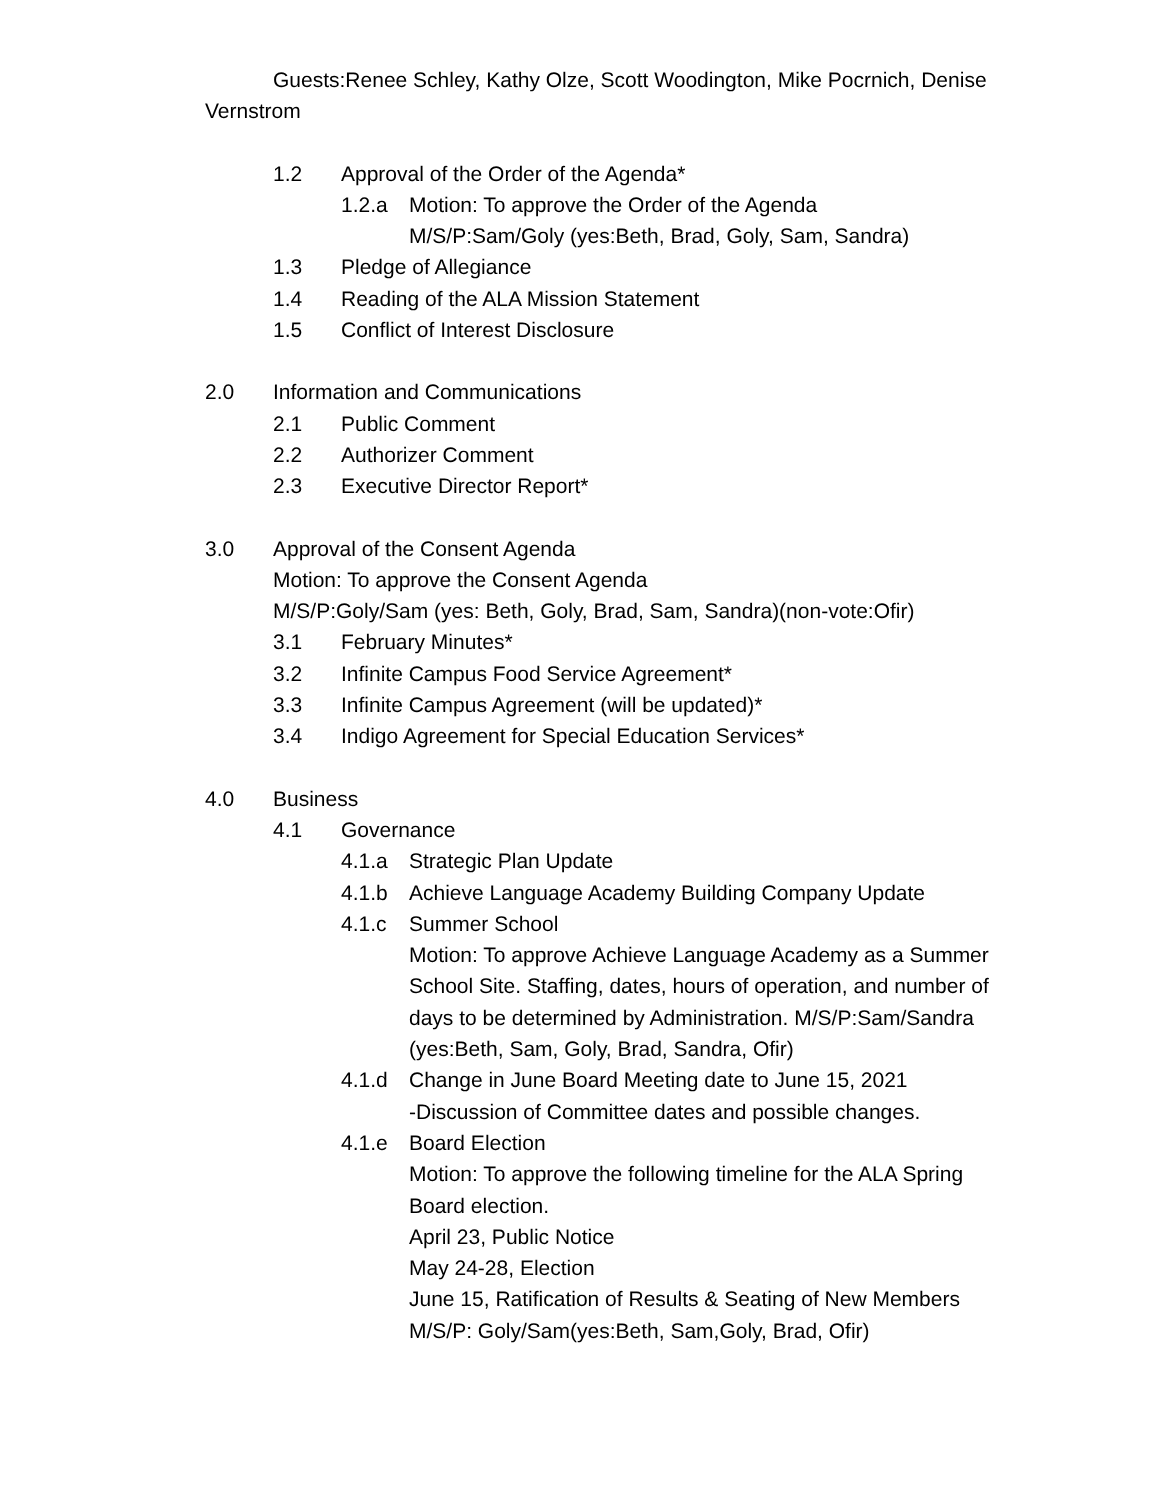Guests:Renee Schley, Kathy Olze, Scott Woodington, Mike Pocrnich, Denise Vernstrom
1.2 Approval of the Order of the Agenda*
1.2.a Motion: To approve the Order of the Agenda
M/S/P:Sam/Goly (yes:Beth, Brad, Goly, Sam, Sandra)
1.3 Pledge of Allegiance
1.4 Reading of the ALA Mission Statement
1.5 Conflict of Interest Disclosure
2.0 Information and Communications
2.1 Public Comment
2.2 Authorizer Comment
2.3 Executive Director Report*
3.0 Approval of the Consent Agenda
Motion: To approve the Consent Agenda
M/S/P:Goly/Sam (yes: Beth, Goly, Brad, Sam, Sandra)(non-vote:Ofir)
3.1 February Minutes*
3.2 Infinite Campus Food Service Agreement*
3.3 Infinite Campus Agreement (will be updated)*
3.4 Indigo Agreement for Special Education Services*
4.0 Business
4.1 Governance
4.1.a Strategic Plan Update
4.1.b Achieve Language Academy Building Company Update
4.1.c Summer School
Motion: To approve Achieve Language Academy as a Summer School Site. Staffing, dates, hours of operation, and number of days to be determined by Administration. M/S/P:Sam/Sandra (yes:Beth, Sam, Goly, Brad, Sandra, Ofir)
4.1.d Change in June Board Meeting date to June 15, 2021
-Discussion of Committee dates and possible changes.
4.1.e Board Election
Motion: To approve the following timeline for the ALA Spring Board election.
April 23, Public Notice
May 24-28, Election
June 15, Ratification of Results & Seating of New Members
M/S/P: Goly/Sam(yes:Beth, Sam,Goly, Brad, Ofir)